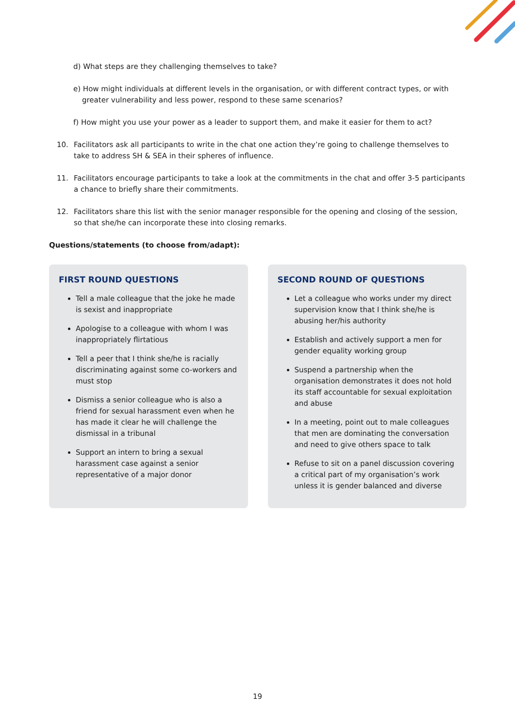d) What steps are they challenging themselves to take?
e) How might individuals at different levels in the organisation, or with different contract types, or with greater vulnerability and less power, respond to these same scenarios?
f) How might you use your power as a leader to support them, and make it easier for them to act?
10. Facilitators ask all participants to write in the chat one action they’re going to challenge themselves to take to address SH & SEA in their spheres of influence.
11. Facilitators encourage participants to take a look at the commitments in the chat and offer 3-5 participants a chance to briefly share their commitments.
12. Facilitators share this list with the senior manager responsible for the opening and closing of the session, so that she/he can incorporate these into closing remarks.
Questions/statements (to choose from/adapt):
FIRST ROUND QUESTIONS
Tell a male colleague that the joke he made is sexist and inappropriate
Apologise to a colleague with whom I was inappropriately flirtatious
Tell a peer that I think she/he is racially discriminating against some co-workers and must stop
Dismiss a senior colleague who is also a friend for sexual harassment even when he has made it clear he will challenge the dismissal in a tribunal
Support an intern to bring a sexual harassment case against a senior representative of a major donor
SECOND ROUND OF QUESTIONS
Let a colleague who works under my direct supervision know that I think she/he is abusing her/his authority
Establish and actively support a men for gender equality working group
Suspend a partnership when the organisation demonstrates it does not hold its staff accountable for sexual exploitation and abuse
In a meeting, point out to male colleagues that men are dominating the conversation and need to give others space to talk
Refuse to sit on a panel discussion covering a critical part of my organisation’s work unless it is gender balanced and diverse
19